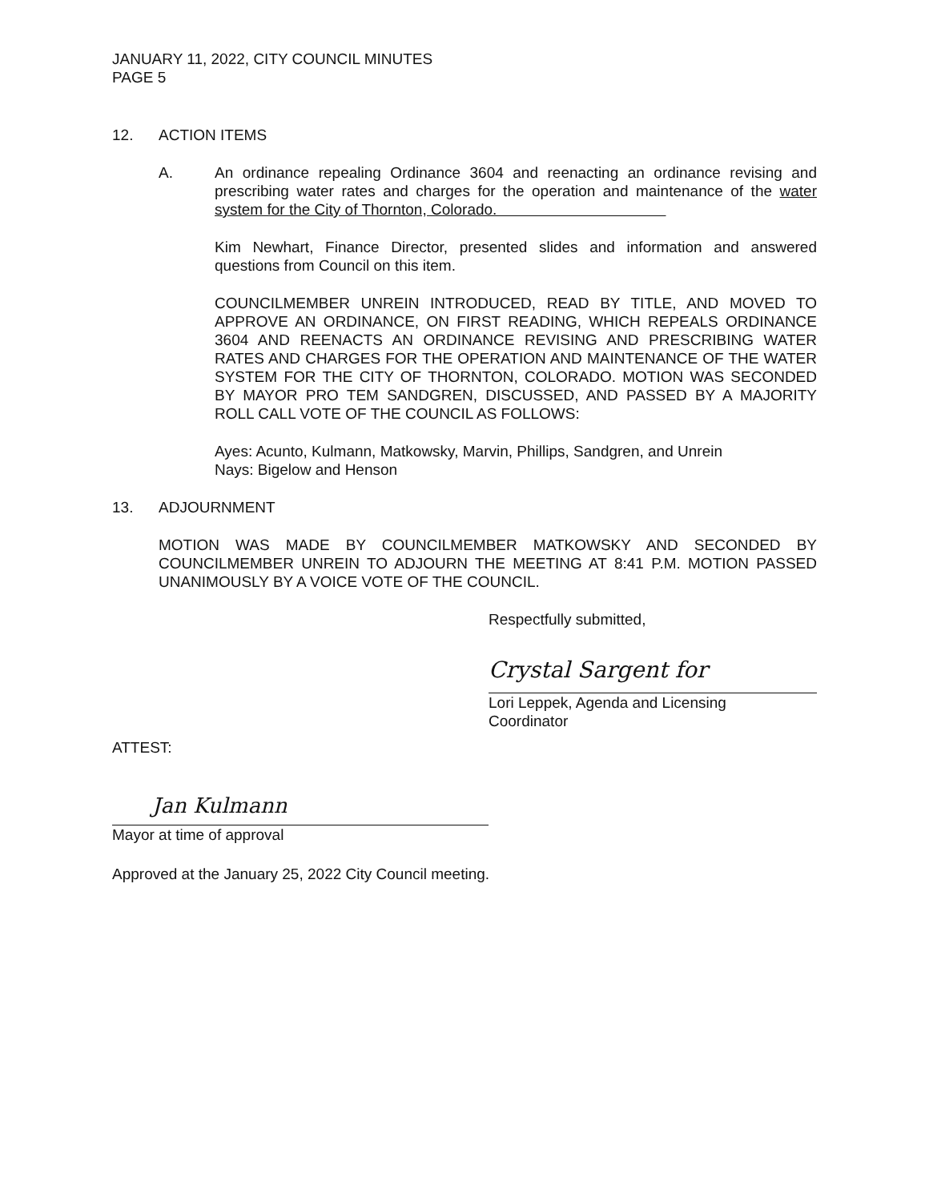JANUARY 11, 2022, CITY COUNCIL MINUTES
PAGE 5
12. ACTION ITEMS
A. An ordinance repealing Ordinance 3604 and reenacting an ordinance revising and prescribing water rates and charges for the operation and maintenance of the water system for the City of Thornton, Colorado.
Kim Newhart, Finance Director, presented slides and information and answered questions from Council on this item.
COUNCILMEMBER UNREIN INTRODUCED, READ BY TITLE, AND MOVED TO APPROVE AN ORDINANCE, ON FIRST READING, WHICH REPEALS ORDINANCE 3604 AND REENACTS AN ORDINANCE REVISING AND PRESCRIBING WATER RATES AND CHARGES FOR THE OPERATION AND MAINTENANCE OF THE WATER SYSTEM FOR THE CITY OF THORNTON, COLORADO. MOTION WAS SECONDED BY MAYOR PRO TEM SANDGREN, DISCUSSED, AND PASSED BY A MAJORITY ROLL CALL VOTE OF THE COUNCIL AS FOLLOWS:
Ayes: Acunto, Kulmann, Matkowsky, Marvin, Phillips, Sandgren, and Unrein
Nays: Bigelow and Henson
13. ADJOURNMENT
MOTION WAS MADE BY COUNCILMEMBER MATKOWSKY AND SECONDED BY COUNCILMEMBER UNREIN TO ADJOURN THE MEETING AT 8:41 P.M. MOTION PASSED UNANIMOUSLY BY A VOICE VOTE OF THE COUNCIL.
Respectfully submitted,
Crystal Sargent for
Lori Leppek, Agenda and Licensing
Coordinator
ATTEST:
Jan Kulmann
Mayor at time of approval
Approved at the January 25, 2022 City Council meeting.